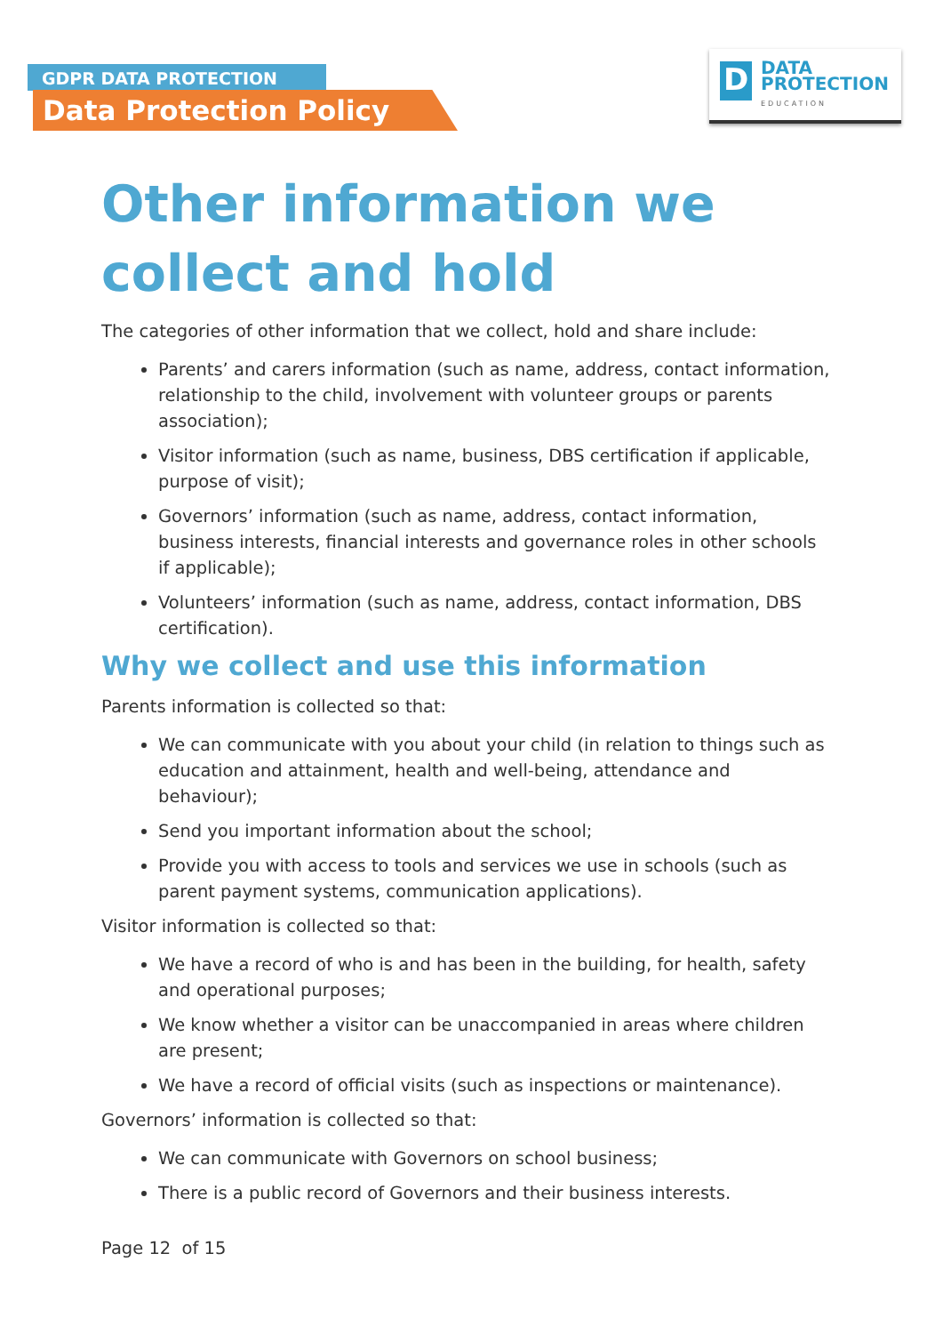GDPR DATA PROTECTION
Data Protection Policy
D
DATA
PROTECTION
EDUCATION
Other information we collect and hold
The categories of other information that we collect, hold and share include:
Parents’ and carers information (such as name, address, contact information, relationship to the child, involvement with volunteer groups or parents association);
Visitor information (such as name, business, DBS certification if applicable, purpose of visit);
Governors’ information (such as name, address, contact information, business interests, financial interests and governance roles in other schools if applicable);
Volunteers’ information (such as name, address, contact information, DBS certification).
Why we collect and use this information
Parents information is collected so that:
We can communicate with you about your child (in relation to things such as education and attainment, health and well-being, attendance and behaviour);
Send you important information about the school;
Provide you with access to tools and services we use in schools (such as parent payment systems, communication applications).
Visitor information is collected so that:
We have a record of who is and has been in the building, for health, safety and operational purposes;
We know whether a visitor can be unaccompanied in areas where children are present;
We have a record of official visits (such as inspections or maintenance).
Governors’ information is collected so that:
We can communicate with Governors on school business;
There is a public record of Governors and their business interests.
Page 12 of 15